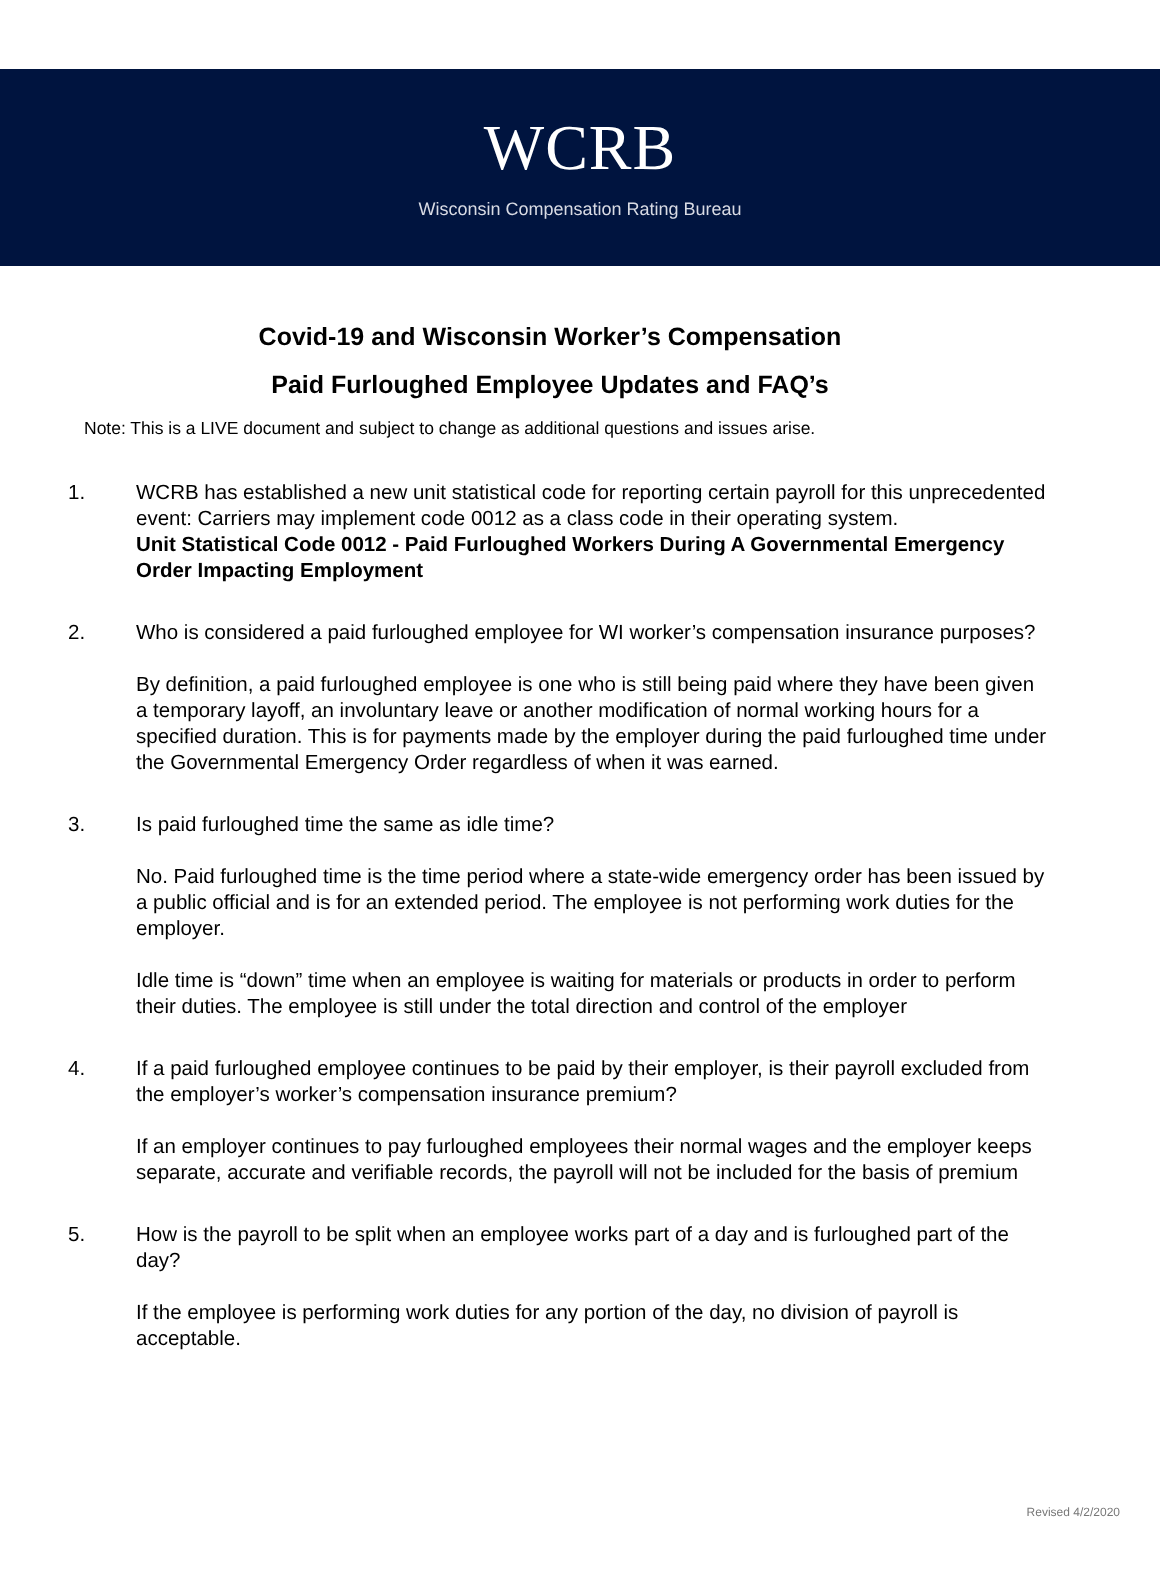WCRB
Wisconsin Compensation Rating Bureau
Covid-19 and Wisconsin Worker’s Compensation
Paid Furloughed Employee Updates and FAQ’s
Note: This is a LIVE document and subject to change as additional questions and issues arise.
1. WCRB has established a new unit statistical code for reporting certain payroll for this unprecedented event: Carriers may implement code 0012 as a class code in their operating system.
Unit Statistical Code 0012 - Paid Furloughed Workers During A Governmental Emergency Order Impacting Employment
2. Who is considered a paid furloughed employee for WI worker’s compensation insurance purposes?
By definition, a paid furloughed employee is one who is still being paid where they have been given a temporary layoff, an involuntary leave or another modification of normal working hours for a specified duration. This is for payments made by the employer during the paid furloughed time under the Governmental Emergency Order regardless of when it was earned.
3. Is paid furloughed time the same as idle time?
No. Paid furloughed time is the time period where a state-wide emergency order has been issued by a public official and is for an extended period. The employee is not performing work duties for the employer.
Idle time is “down” time when an employee is waiting for materials or products in order to perform their duties. The employee is still under the total direction and control of the employer
4. If a paid furloughed employee continues to be paid by their employer, is their payroll excluded from the employer’s worker’s compensation insurance premium?
If an employer continues to pay furloughed employees their normal wages and the employer keeps separate, accurate and verifiable records, the payroll will not be included for the basis of premium
5. How is the payroll to be split when an employee works part of a day and is furloughed part of the day?
If the employee is performing work duties for any portion of the day, no division of payroll is acceptable.
Revised 4/2/2020